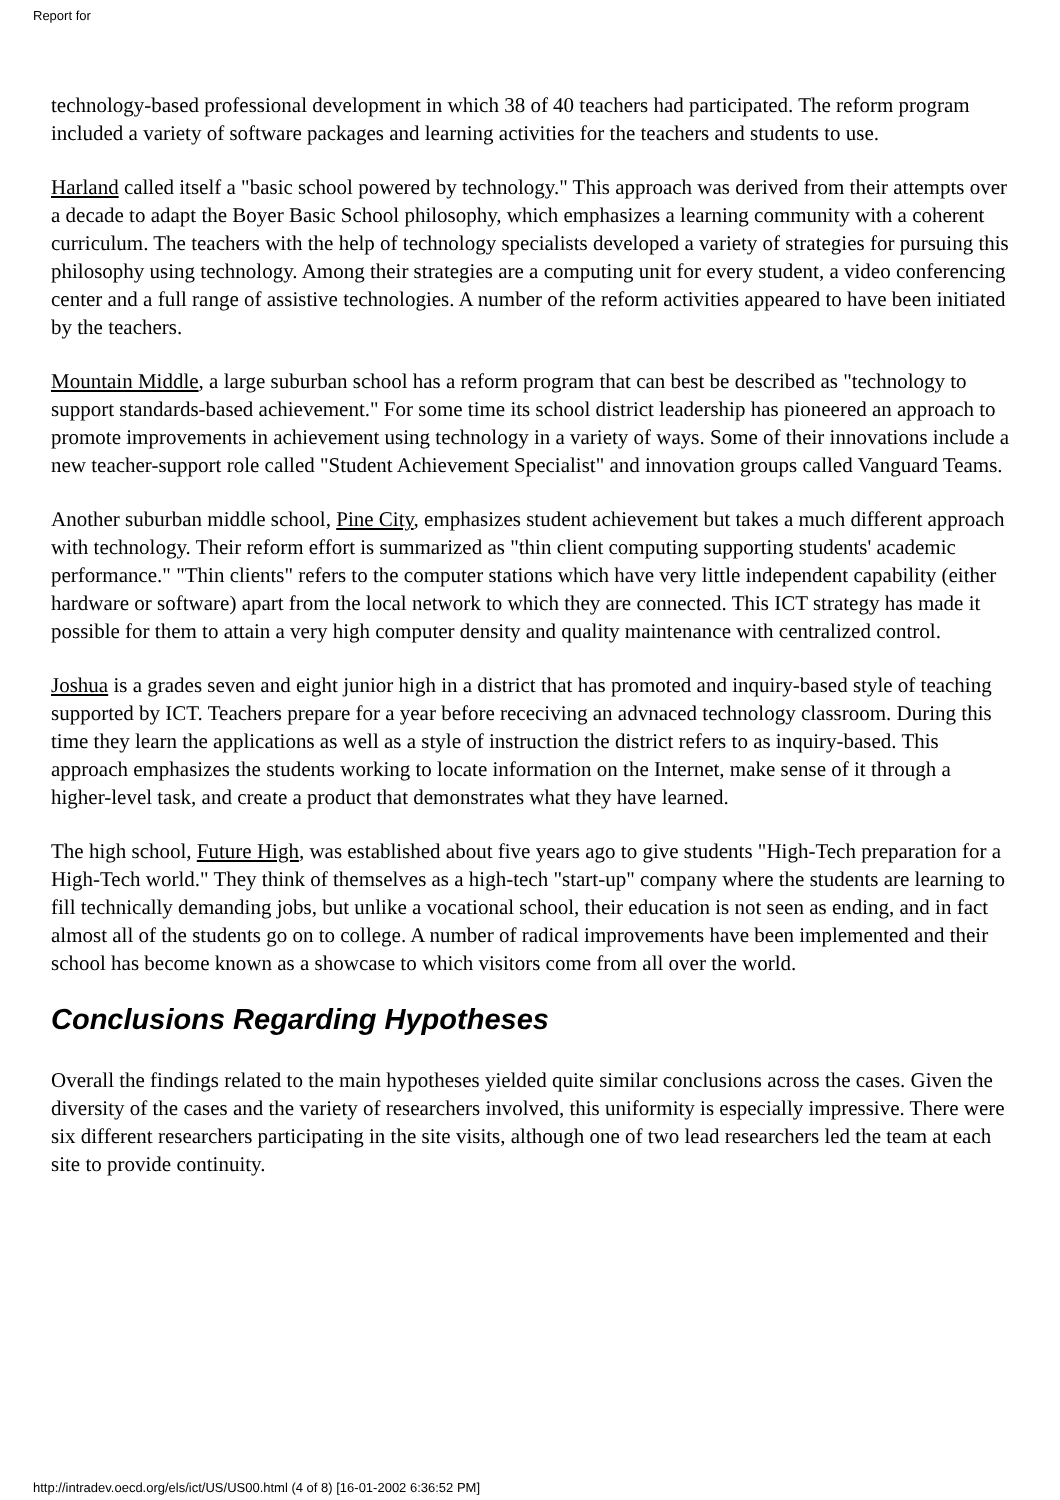Report for
technology-based professional development in which 38 of 40 teachers had participated. The reform program included a variety of software packages and learning activities for the teachers and students to use.
Harland called itself a "basic school powered by technology." This approach was derived from their attempts over a decade to adapt the Boyer Basic School philosophy, which emphasizes a learning community with a coherent curriculum. The teachers with the help of technology specialists developed a variety of strategies for pursuing this philosophy using technology. Among their strategies are a computing unit for every student, a video conferencing center and a full range of assistive technologies. A number of the reform activities appeared to have been initiated by the teachers.
Mountain Middle, a large suburban school has a reform program that can best be described as "technology to support standards-based achievement." For some time its school district leadership has pioneered an approach to promote improvements in achievement using technology in a variety of ways. Some of their innovations include a new teacher-support role called "Student Achievement Specialist" and innovation groups called Vanguard Teams.
Another suburban middle school, Pine City, emphasizes student achievement but takes a much different approach with technology. Their reform effort is summarized as "thin client computing supporting students' academic performance." "Thin clients" refers to the computer stations which have very little independent capability (either hardware or software) apart from the local network to which they are connected. This ICT strategy has made it possible for them to attain a very high computer density and quality maintenance with centralized control.
Joshua is a grades seven and eight junior high in a district that has promoted and inquiry-based style of teaching supported by ICT. Teachers prepare for a year before receciving an advnaced technology classroom. During this time they learn the applications as well as a style of instruction the district refers to as inquiry-based. This approach emphasizes the students working to locate information on the Internet, make sense of it through a higher-level task, and create a product that demonstrates what they have learned.
The high school, Future High, was established about five years ago to give students "High-Tech preparation for a High-Tech world." They think of themselves as a high-tech "start-up" company where the students are learning to fill technically demanding jobs, but unlike a vocational school, their education is not seen as ending, and in fact almost all of the students go on to college. A number of radical improvements have been implemented and their school has become known as a showcase to which visitors come from all over the world.
Conclusions Regarding Hypotheses
Overall the findings related to the main hypotheses yielded quite similar conclusions across the cases. Given the diversity of the cases and the variety of researchers involved, this uniformity is especially impressive. There were six different researchers participating in the site visits, although one of two lead researchers led the team at each site to provide continuity.
http://intradev.oecd.org/els/ict/US/US00.html (4 of 8) [16-01-2002 6:36:52 PM]